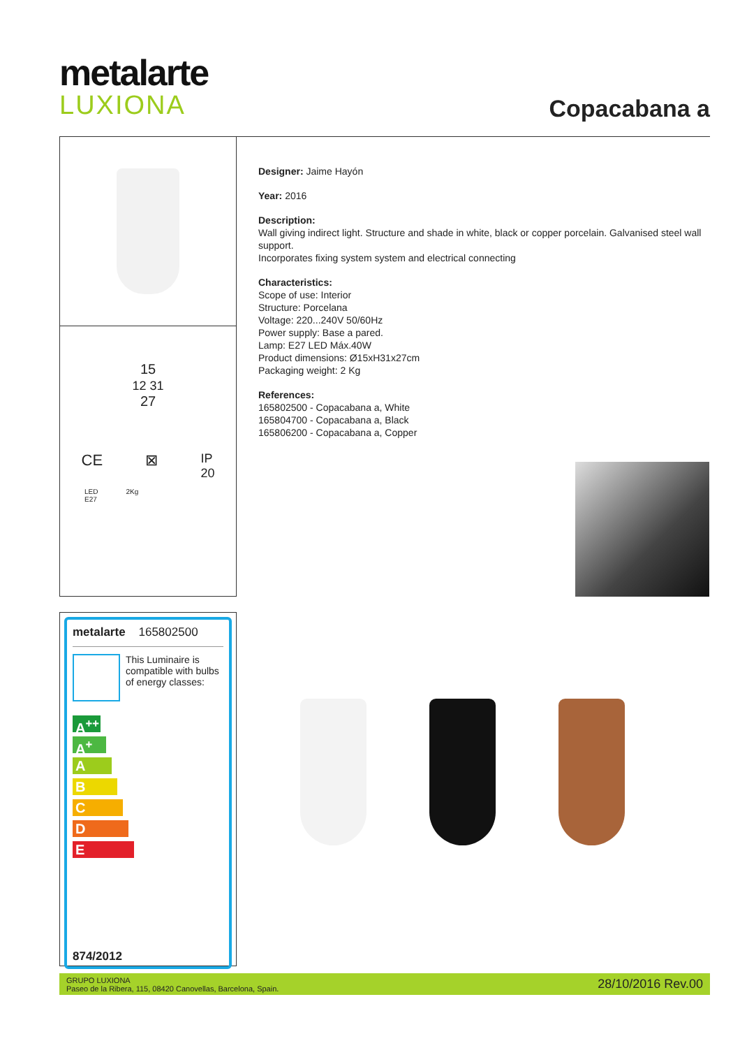metalarte
LUXIONA
Copacabana a
15
12 31
27
CE ⊠ IP
20
LED
E27 2Kg
Designer: Jaime Hayón
Year: 2016
Description:
Wall giving indirect light. Structure and shade in white, black or copper porcelain. Galvanised steel wall support.
Incorporates fixing system system and electrical connecting
Characteristics:
Scope of use: Interior
Structure: Porcelana
Voltage: 220...240V 50/60Hz
Power supply: Base a pared.
Lamp: E27 LED Máx.40W
Product dimensions: Ø15xH31x27cm
Packaging weight: 2 Kg
References:
165802500 - Copacabana a, White
165804700 - Copacabana a, Black
165806200 - Copacabana a, Copper
metalarte 165802500
This Luminaire is compatible with bulbs of energy classes:
A<sup>++</sup>
A<sup>+</sup>
A
B
C
D
E
874/2012
GRUPO LUXIONA
Paseo de la Ribera, 115, 08420 Canovellas, Barcelona, Spain.
28/10/2016 Rev.00